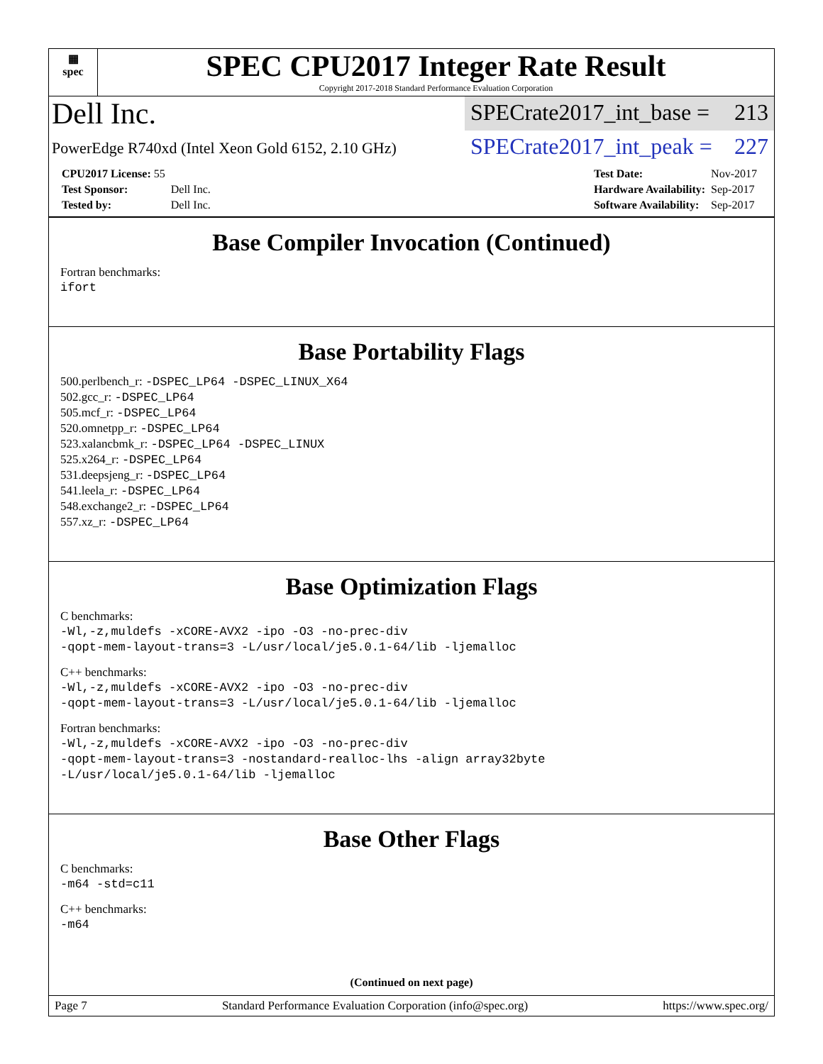▦
spec
SPEC CPU2017 Integer Rate Result
Copyright 2017-2018 Standard Performance Evaluation Corporation
Dell Inc.
SPECrate2017_int_base = 213
PowerEdge R740xd (Intel Xeon Gold 6152, 2.10 GHz)
SPECrate2017_int_peak = 227
| CPU2017 License: 55 | |
| Test Sponsor: | Dell Inc. |
| Tested by: | Dell Inc. |
| Test Date: | Nov-2017 |
| Hardware Availability: | Sep-2017 |
| Software Availability: | Sep-2017 |
Base Compiler Invocation (Continued)
Fortran benchmarks:
ifort
Base Portability Flags
500.perlbench_r: -DSPEC_LP64 -DSPEC_LINUX_X64
502.gcc_r: -DSPEC_LP64
505.mcf_r: -DSPEC_LP64
520.omnetpp_r: -DSPEC_LP64
523.xalancbmk_r: -DSPEC_LP64 -DSPEC_LINUX
525.x264_r: -DSPEC_LP64
531.deepsjeng_r: -DSPEC_LP64
541.leela_r: -DSPEC_LP64
548.exchange2_r: -DSPEC_LP64
557.xz_r: -DSPEC_LP64
Base Optimization Flags
C benchmarks:
-Wl,-z,muldefs -xCORE-AVX2 -ipo -O3 -no-prec-div
-qopt-mem-layout-trans=3 -L/usr/local/je5.0.1-64/lib -ljemalloc
C++ benchmarks:
-Wl,-z,muldefs -xCORE-AVX2 -ipo -O3 -no-prec-div
-qopt-mem-layout-trans=3 -L/usr/local/je5.0.1-64/lib -ljemalloc
Fortran benchmarks:
-Wl,-z,muldefs -xCORE-AVX2 -ipo -O3 -no-prec-div
-qopt-mem-layout-trans=3 -nostandard-realloc-lhs -align array32byte
-L/usr/local/je5.0.1-64/lib -ljemalloc
Base Other Flags
C benchmarks:
-m64 -std=c11
C++ benchmarks:
-m64
(Continued on next page)
Page 7 Standard Performance Evaluation Corporation (info@spec.org) https://www.spec.org/